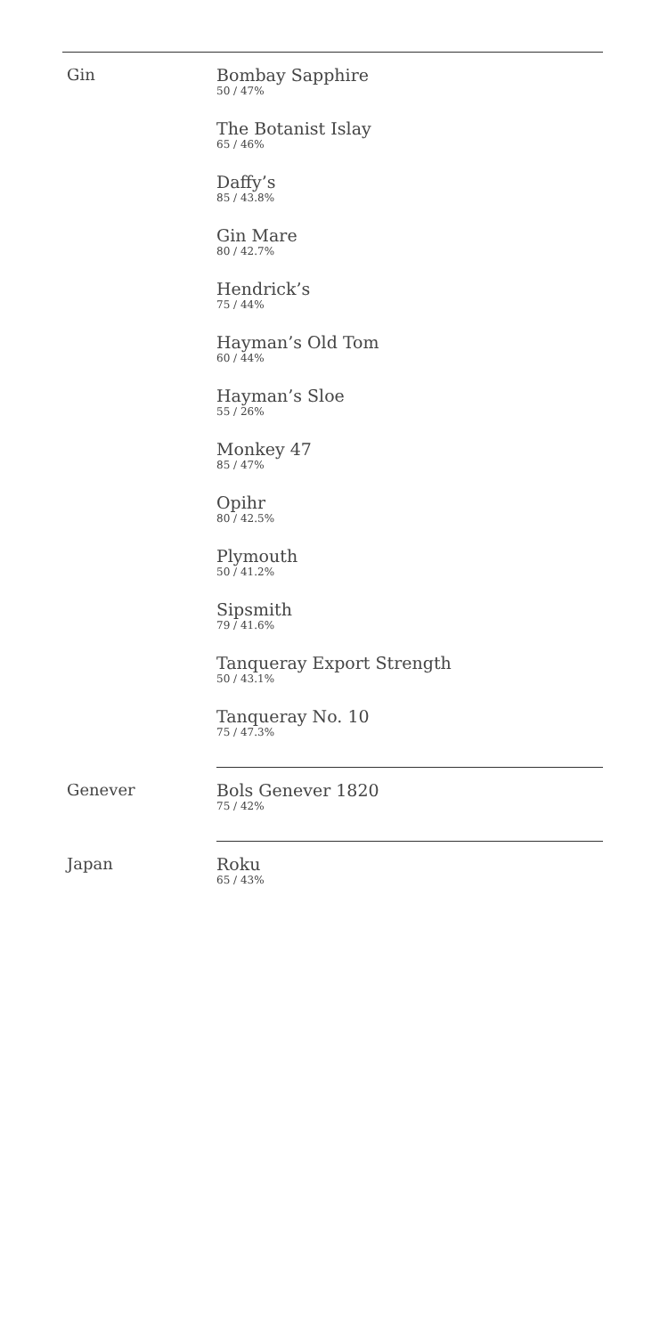Gin
Bombay Sapphire
50 / 47%
The Botanist Islay
65 / 46%
Daffy’s
85 / 43.8%
Gin Mare
80 / 42.7%
Hendrick’s
75 / 44%
Hayman’s Old Tom
60 / 44%
Hayman’s Sloe
55 / 26%
Monkey 47
85 / 47%
Opihr
80 / 42.5%
Plymouth
50 / 41.2%
Sipsmith
79 / 41.6%
Tanqueray Export Strength
50 / 43.1%
Tanqueray No. 10
75 / 47.3%
Genever
Bols Genever 1820
75 / 42%
Japan
Roku
65 / 43%